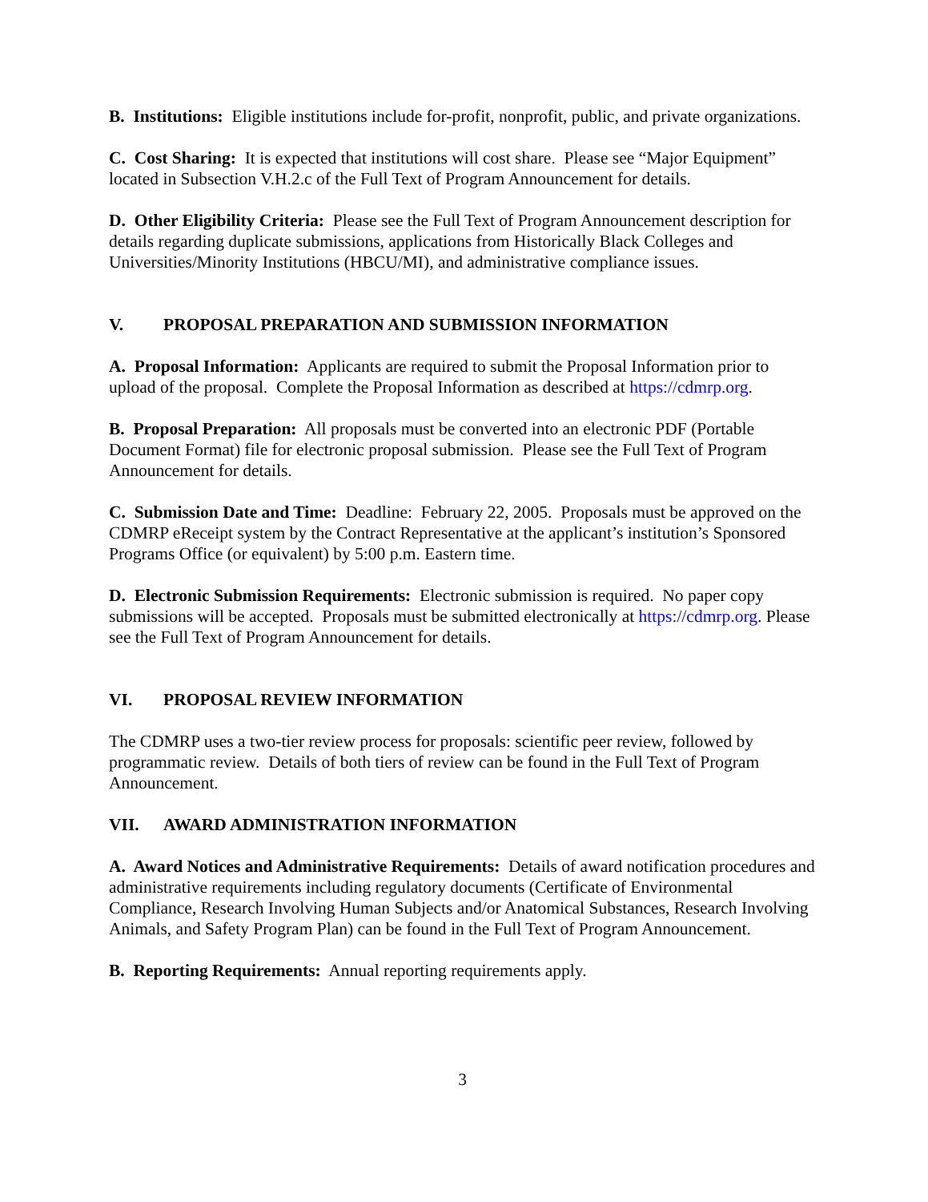B. Institutions: Eligible institutions include for-profit, nonprofit, public, and private organizations.
C. Cost Sharing: It is expected that institutions will cost share. Please see “Major Equipment” located in Subsection V.H.2.c of the Full Text of Program Announcement for details.
D. Other Eligibility Criteria: Please see the Full Text of Program Announcement description for details regarding duplicate submissions, applications from Historically Black Colleges and Universities/Minority Institutions (HBCU/MI), and administrative compliance issues.
V. PROPOSAL PREPARATION AND SUBMISSION INFORMATION
A. Proposal Information: Applicants are required to submit the Proposal Information prior to upload of the proposal. Complete the Proposal Information as described at https://cdmrp.org.
B. Proposal Preparation: All proposals must be converted into an electronic PDF (Portable Document Format) file for electronic proposal submission. Please see the Full Text of Program Announcement for details.
C. Submission Date and Time: Deadline: February 22, 2005. Proposals must be approved on the CDMRP eReceipt system by the Contract Representative at the applicant’s institution’s Sponsored Programs Office (or equivalent) by 5:00 p.m. Eastern time.
D. Electronic Submission Requirements: Electronic submission is required. No paper copy submissions will be accepted. Proposals must be submitted electronically at https://cdmrp.org. Please see the Full Text of Program Announcement for details.
VI. PROPOSAL REVIEW INFORMATION
The CDMRP uses a two-tier review process for proposals: scientific peer review, followed by programmatic review. Details of both tiers of review can be found in the Full Text of Program Announcement.
VII. AWARD ADMINISTRATION INFORMATION
A. Award Notices and Administrative Requirements: Details of award notification procedures and administrative requirements including regulatory documents (Certificate of Environmental Compliance, Research Involving Human Subjects and/or Anatomical Substances, Research Involving Animals, and Safety Program Plan) can be found in the Full Text of Program Announcement.
B. Reporting Requirements: Annual reporting requirements apply.
3